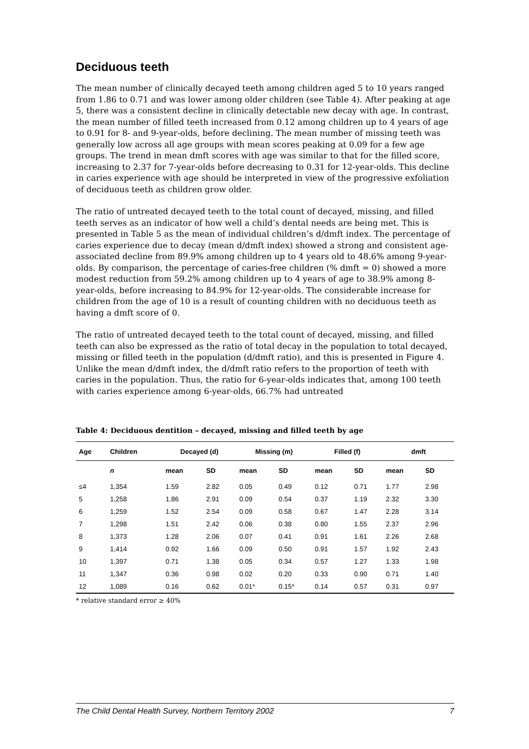Deciduous teeth
The mean number of clinically decayed teeth among children aged 5 to 10 years ranged from 1.86 to 0.71 and was lower among older children (see Table 4). After peaking at age 5, there was a consistent decline in clinically detectable new decay with age. In contrast, the mean number of filled teeth increased from 0.12 among children up to 4 years of age to 0.91 for 8- and 9-year-olds, before declining. The mean number of missing teeth was generally low across all age groups with mean scores peaking at 0.09 for a few age groups. The trend in mean dmft scores with age was similar to that for the filled score, increasing to 2.37 for 7-year-olds before decreasing to 0.31 for 12-year-olds. This decline in caries experience with age should be interpreted in view of the progressive exfoliation of deciduous teeth as children grow older.
The ratio of untreated decayed teeth to the total count of decayed, missing, and filled teeth serves as an indicator of how well a child’s dental needs are being met. This is presented in Table 5 as the mean of individual children’s d/dmft index. The percentage of caries experience due to decay (mean d/dmft index) showed a strong and consistent age-associated decline from 89.9% among children up to 4 years old to 48.6% among 9-year-olds. By comparison, the percentage of caries-free children (% dmft = 0) showed a more modest reduction from 59.2% among children up to 4 years of age to 38.9% among 8-year-olds, before increasing to 84.9% for 12-year-olds. The considerable increase for children from the age of 10 is a result of counting children with no deciduous teeth as having a dmft score of 0.
The ratio of untreated decayed teeth to the total count of decayed, missing, and filled teeth can also be expressed as the ratio of total decay in the population to total decayed, missing or filled teeth in the population (d/dmft ratio), and this is presented in Figure 4. Unlike the mean d/dmft index, the d/dmft ratio refers to the proportion of teeth with caries in the population. Thus, the ratio for 6-year-olds indicates that, among 100 teeth with caries experience among 6-year-olds, 66.7% had untreated
Table 4: Deciduous dentition – decayed, missing and filled teeth by age
| Age | Children | Decayed (d) | | Missing (m) | | Filled (f) | | dmft | |
| --- | --- | --- | --- | --- | --- | --- | --- | --- | --- |
| | n | mean | SD | mean | SD | mean | SD | mean | SD |
| ≤4 | 1,354 | 1.59 | 2.82 | 0.05 | 0.49 | 0.12 | 0.71 | 1.77 | 2.98 |
| 5 | 1,258 | 1.86 | 2.91 | 0.09 | 0.54 | 0.37 | 1.19 | 2.32 | 3.30 |
| 6 | 1,259 | 1.52 | 2.54 | 0.09 | 0.58 | 0.67 | 1.47 | 2.28 | 3.14 |
| 7 | 1,298 | 1.51 | 2.42 | 0.06 | 0.38 | 0.80 | 1.55 | 2.37 | 2.96 |
| 8 | 1,373 | 1.28 | 2.06 | 0.07 | 0.41 | 0.91 | 1.61 | 2.26 | 2.68 |
| 9 | 1,414 | 0.92 | 1.66 | 0.09 | 0.50 | 0.91 | 1.57 | 1.92 | 2.43 |
| 10 | 1,397 | 0.71 | 1.38 | 0.05 | 0.34 | 0.57 | 1.27 | 1.33 | 1.98 |
| 11 | 1,347 | 0.36 | 0.98 | 0.02 | 0.20 | 0.33 | 0.90 | 0.71 | 1.40 |
| 12 | 1,089 | 0.16 | 0.62 | 0.01* | 0.15* | 0.14 | 0.57 | 0.31 | 0.97 |
* relative standard error ≥ 40%
The Child Dental Health Survey, Northern Territory 2002 7